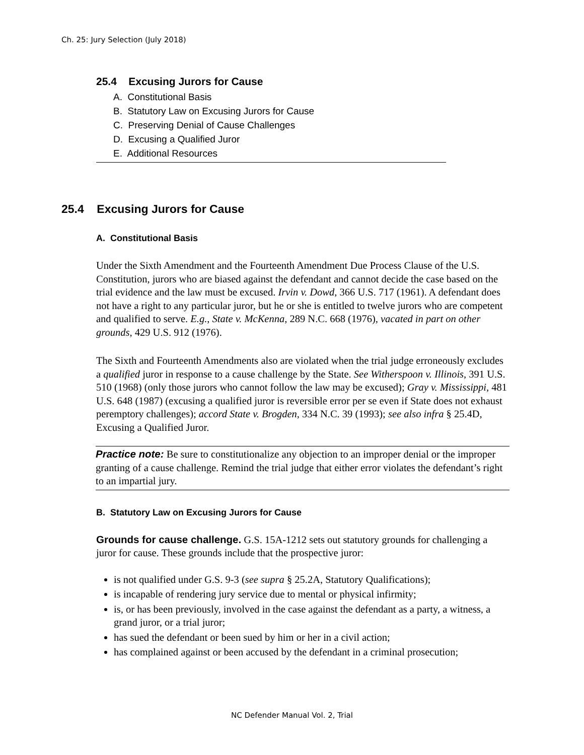Ch. 25: Jury Selection (July 2018)
25.4 Excusing Jurors for Cause
A. Constitutional Basis
B. Statutory Law on Excusing Jurors for Cause
C. Preserving Denial of Cause Challenges
D. Excusing a Qualified Juror
E. Additional Resources
25.4 Excusing Jurors for Cause
A. Constitutional Basis
Under the Sixth Amendment and the Fourteenth Amendment Due Process Clause of the U.S. Constitution, jurors who are biased against the defendant and cannot decide the case based on the trial evidence and the law must be excused. Irvin v. Dowd, 366 U.S. 717 (1961). A defendant does not have a right to any particular juror, but he or she is entitled to twelve jurors who are competent and qualified to serve. E.g., State v. McKenna, 289 N.C. 668 (1976), vacated in part on other grounds, 429 U.S. 912 (1976).
The Sixth and Fourteenth Amendments also are violated when the trial judge erroneously excludes a qualified juror in response to a cause challenge by the State. See Witherspoon v. Illinois, 391 U.S. 510 (1968) (only those jurors who cannot follow the law may be excused); Gray v. Mississippi, 481 U.S. 648 (1987) (excusing a qualified juror is reversible error per se even if State does not exhaust peremptory challenges); accord State v. Brogden, 334 N.C. 39 (1993); see also infra § 25.4D, Excusing a Qualified Juror.
Practice note: Be sure to constitutionalize any objection to an improper denial or the improper granting of a cause challenge. Remind the trial judge that either error violates the defendant’s right to an impartial jury.
B. Statutory Law on Excusing Jurors for Cause
Grounds for cause challenge. G.S. 15A-1212 sets out statutory grounds for challenging a juror for cause. These grounds include that the prospective juror:
is not qualified under G.S. 9-3 (see supra § 25.2A, Statutory Qualifications);
is incapable of rendering jury service due to mental or physical infirmity;
is, or has been previously, involved in the case against the defendant as a party, a witness, a grand juror, or a trial juror;
has sued the defendant or been sued by him or her in a civil action;
has complained against or been accused by the defendant in a criminal prosecution;
NC Defender Manual Vol. 2, Trial